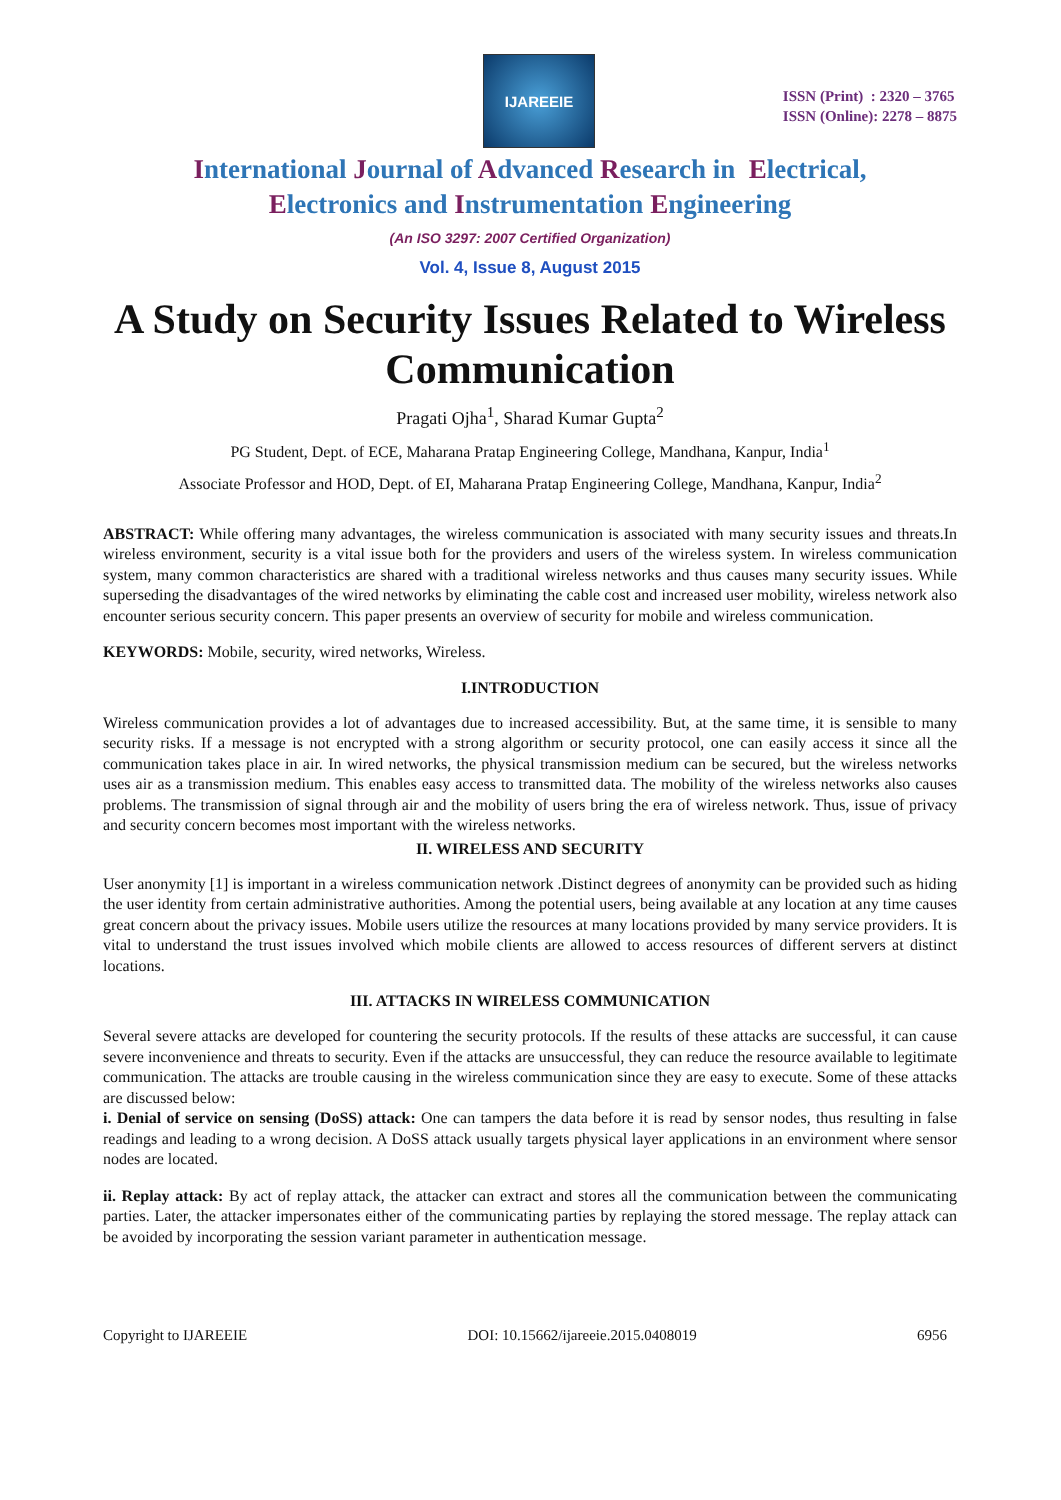IJAREEIE
ISSN (Print) : 2320 – 3765
ISSN (Online): 2278 – 8875
International Journal of Advanced Research in Electrical,
Electronics and Instrumentation Engineering
(An ISO 3297: 2007 Certified Organization)
Vol. 4, Issue 8, August 2015
A Study on Security Issues Related to Wireless Communication
Pragati Ojha<sup>1</sup>, Sharad Kumar Gupta<sup>2</sup>
PG Student, Dept. of ECE, Maharana Pratap Engineering College, Mandhana, Kanpur, India<sup>1</sup>
Associate Professor and HOD, Dept. of EI, Maharana Pratap Engineering College, Mandhana, Kanpur, India<sup>2</sup>
ABSTRACT: While offering many advantages, the wireless communication is associated with many security issues and threats.In wireless environment, security is a vital issue both for the providers and users of the wireless system. In wireless communication system, many common characteristics are shared with a traditional wireless networks and thus causes many security issues. While superseding the disadvantages of the wired networks by eliminating the cable cost and increased user mobility, wireless network also encounter serious security concern. This paper presents an overview of security for mobile and wireless communication.
KEYWORDS: Mobile, security, wired networks, Wireless.
I.INTRODUCTION
Wireless communication provides a lot of advantages due to increased accessibility. But, at the same time, it is sensible to many security risks. If a message is not encrypted with a strong algorithm or security protocol, one can easily access it since all the communication takes place in air. In wired networks, the physical transmission medium can be secured, but the wireless networks uses air as a transmission medium. This enables easy access to transmitted data. The mobility of the wireless networks also causes problems. The transmission of signal through air and the mobility of users bring the era of wireless network. Thus, issue of privacy and security concern becomes most important with the wireless networks.
II. WIRELESS AND SECURITY
User anonymity [1] is important in a wireless communication network .Distinct degrees of anonymity can be provided such as hiding the user identity from certain administrative authorities. Among the potential users, being available at any location at any time causes great concern about the privacy issues. Mobile users utilize the resources at many locations provided by many service providers. It is vital to understand the trust issues involved which mobile clients are allowed to access resources of different servers at distinct locations.
III. ATTACKS IN WIRELESS COMMUNICATION
Several severe attacks are developed for countering the security protocols. If the results of these attacks are successful, it can cause severe inconvenience and threats to security. Even if the attacks are unsuccessful, they can reduce the resource available to legitimate communication. The attacks are trouble causing in the wireless communication since they are easy to execute. Some of these attacks are discussed below:
i. Denial of service on sensing (DoSS) attack: One can tampers the data before it is read by sensor nodes, thus resulting in false readings and leading to a wrong decision. A DoSS attack usually targets physical layer applications in an environment where sensor nodes are located.
ii. Replay attack: By act of replay attack, the attacker can extract and stores all the communication between the communicating parties. Later, the attacker impersonates either of the communicating parties by replaying the stored message. The replay attack can be avoided by incorporating the session variant parameter in authentication message.
Copyright to IJAREEIE DOI: 10.15662/ijareeie.2015.0408019 6956